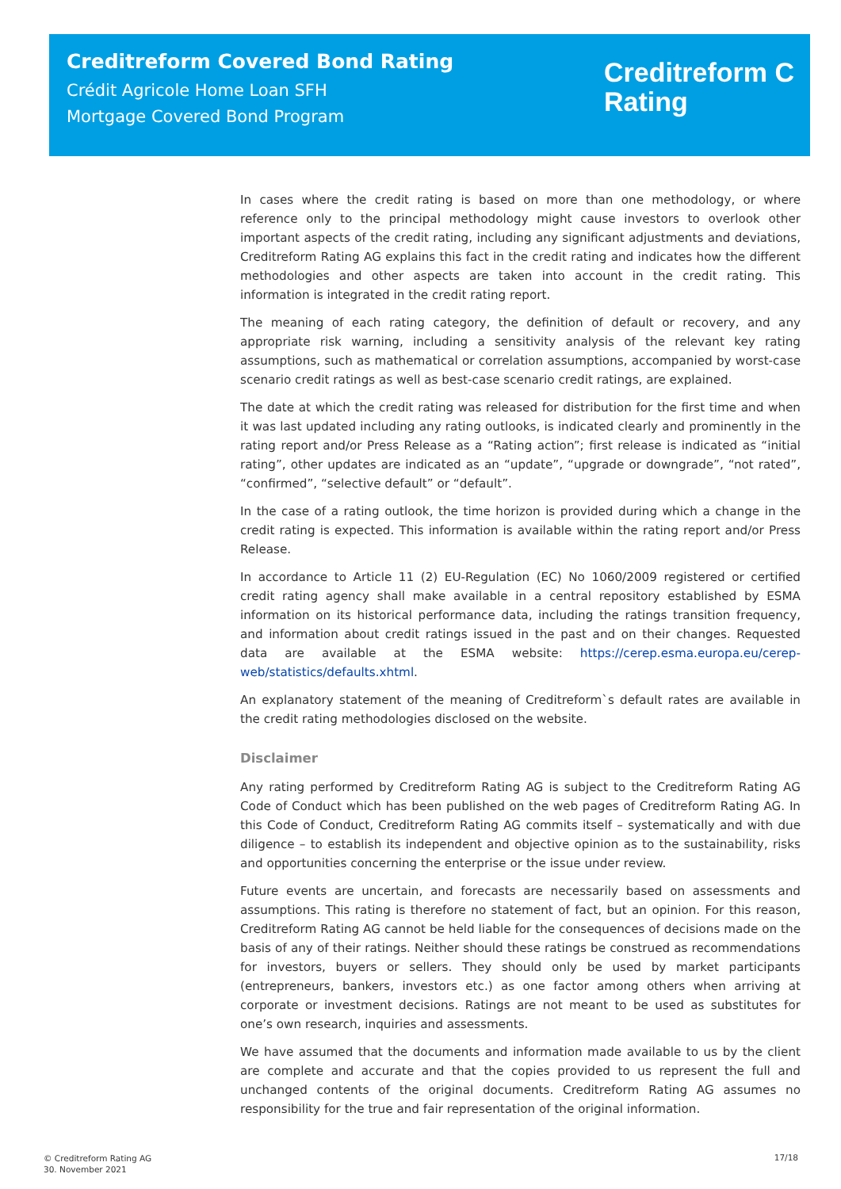Creditreform Covered Bond Rating
Crédit Agricole Home Loan SFH
Mortgage Covered Bond Program
Creditreform C
Rating
In cases where the credit rating is based on more than one methodology, or where reference only to the principal methodology might cause investors to overlook other important aspects of the credit rating, including any significant adjustments and deviations, Creditreform Rating AG explains this fact in the credit rating and indicates how the different methodologies and other aspects are taken into account in the credit rating. This information is integrated in the credit rating report.
The meaning of each rating category, the definition of default or recovery, and any appropriate risk warning, including a sensitivity analysis of the relevant key rating assumptions, such as mathematical or correlation assumptions, accompanied by worst-case scenario credit ratings as well as best-case scenario credit ratings, are explained.
The date at which the credit rating was released for distribution for the first time and when it was last updated including any rating outlooks, is indicated clearly and prominently in the rating report and/or Press Release as a “Rating action”; first release is indicated as “initial rating”, other updates are indicated as an “update”, “upgrade or downgrade”, “not rated”, “confirmed”, “selective default” or “default”.
In the case of a rating outlook, the time horizon is provided during which a change in the credit rating is expected. This information is available within the rating report and/or Press Release.
In accordance to Article 11 (2) EU-Regulation (EC) No 1060/2009 registered or certified credit rating agency shall make available in a central repository established by ESMA information on its historical performance data, including the ratings transition frequency, and information about credit ratings issued in the past and on their changes. Requested data are available at the ESMA website: https://cerep.esma.europa.eu/cerep-web/statistics/defaults.xhtml.
An explanatory statement of the meaning of Creditreform`s default rates are available in the credit rating methodologies disclosed on the website.
Disclaimer
Any rating performed by Creditreform Rating AG is subject to the Creditreform Rating AG Code of Conduct which has been published on the web pages of Creditreform Rating AG. In this Code of Conduct, Creditreform Rating AG commits itself – systematically and with due diligence – to establish its independent and objective opinion as to the sustainability, risks and opportunities concerning the enterprise or the issue under review.
Future events are uncertain, and forecasts are necessarily based on assessments and assumptions. This rating is therefore no statement of fact, but an opinion. For this reason, Creditreform Rating AG cannot be held liable for the consequences of decisions made on the basis of any of their ratings. Neither should these ratings be construed as recommendations for investors, buyers or sellers. They should only be used by market participants (entrepreneurs, bankers, investors etc.) as one factor among others when arriving at corporate or investment decisions. Ratings are not meant to be used as substitutes for one’s own research, inquiries and assessments.
We have assumed that the documents and information made available to us by the client are complete and accurate and that the copies provided to us represent the full and unchanged contents of the original documents. Creditreform Rating AG assumes no responsibility for the true and fair representation of the original information.
© Creditreform Rating AG
30. November 2021
17/18